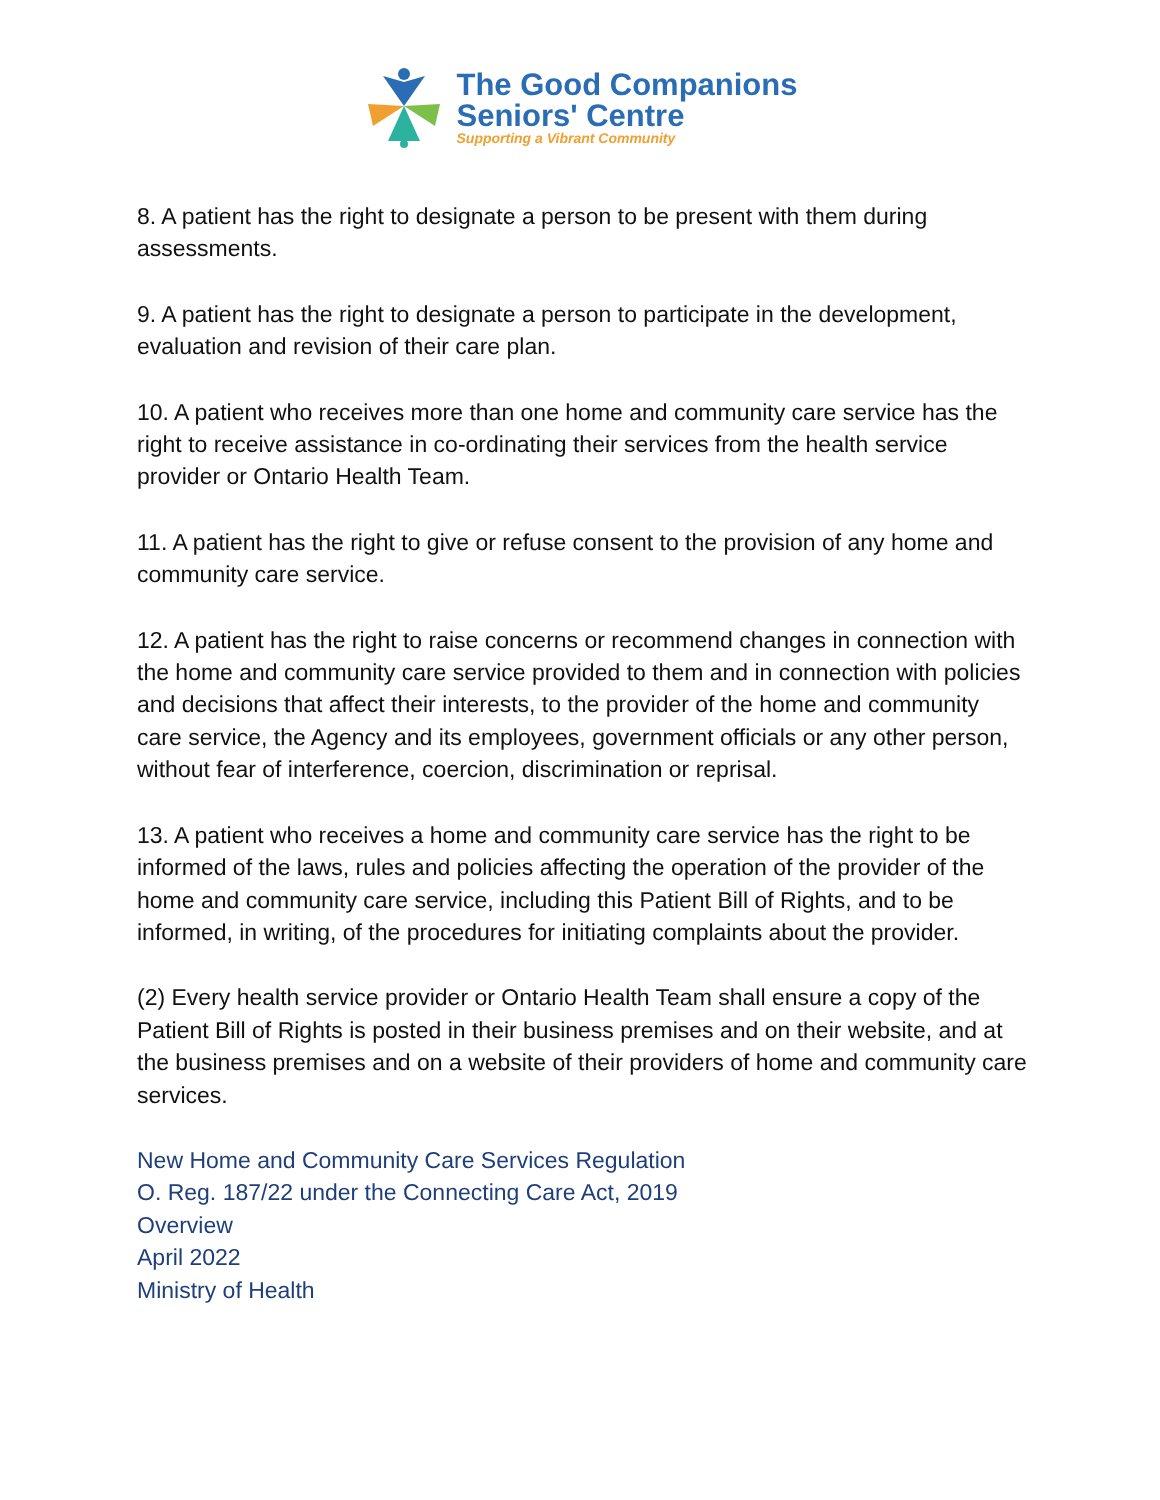The Good Companions
Seniors' Centre
Supporting a Vibrant Community
8. A patient has the right to designate a person to be present with them during assessments.
9. A patient has the right to designate a person to participate in the development, evaluation and revision of their care plan.
10. A patient who receives more than one home and community care service has the right to receive assistance in co-ordinating their services from the health service provider or Ontario Health Team.
11. A patient has the right to give or refuse consent to the provision of any home and community care service.
12. A patient has the right to raise concerns or recommend changes in connection with the home and community care service provided to them and in connection with policies and decisions that affect their interests, to the provider of the home and community care service, the Agency and its employees, government officials or any other person, without fear of interference, coercion, discrimination or reprisal.
13. A patient who receives a home and community care service has the right to be informed of the laws, rules and policies affecting the operation of the provider of the home and community care service, including this Patient Bill of Rights, and to be informed, in writing, of the procedures for initiating complaints about the provider.
(2) Every health service provider or Ontario Health Team shall ensure a copy of the Patient Bill of Rights is posted in their business premises and on their website, and at the business premises and on a website of their providers of home and community care services.
New Home and Community Care Services Regulation
O. Reg. 187/22 under the Connecting Care Act, 2019
Overview
April 2022
Ministry of Health